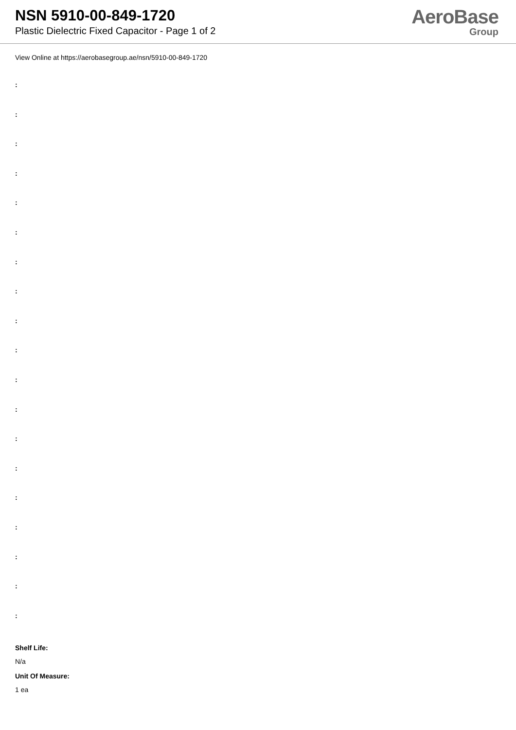NSN 5910-00-849-1720
Plastic Dielectric Fixed Capacitor - Page 1 of 2
AeroBase
Group
View Online at https://aerobasegroup.ae/nsn/5910-00-849-1720
:
:
:
:
:
:
:
:
:
:
:
:
:
:
:
:
:
:
:
Shelf Life:
N/a
Unit Of Measure:
1 ea